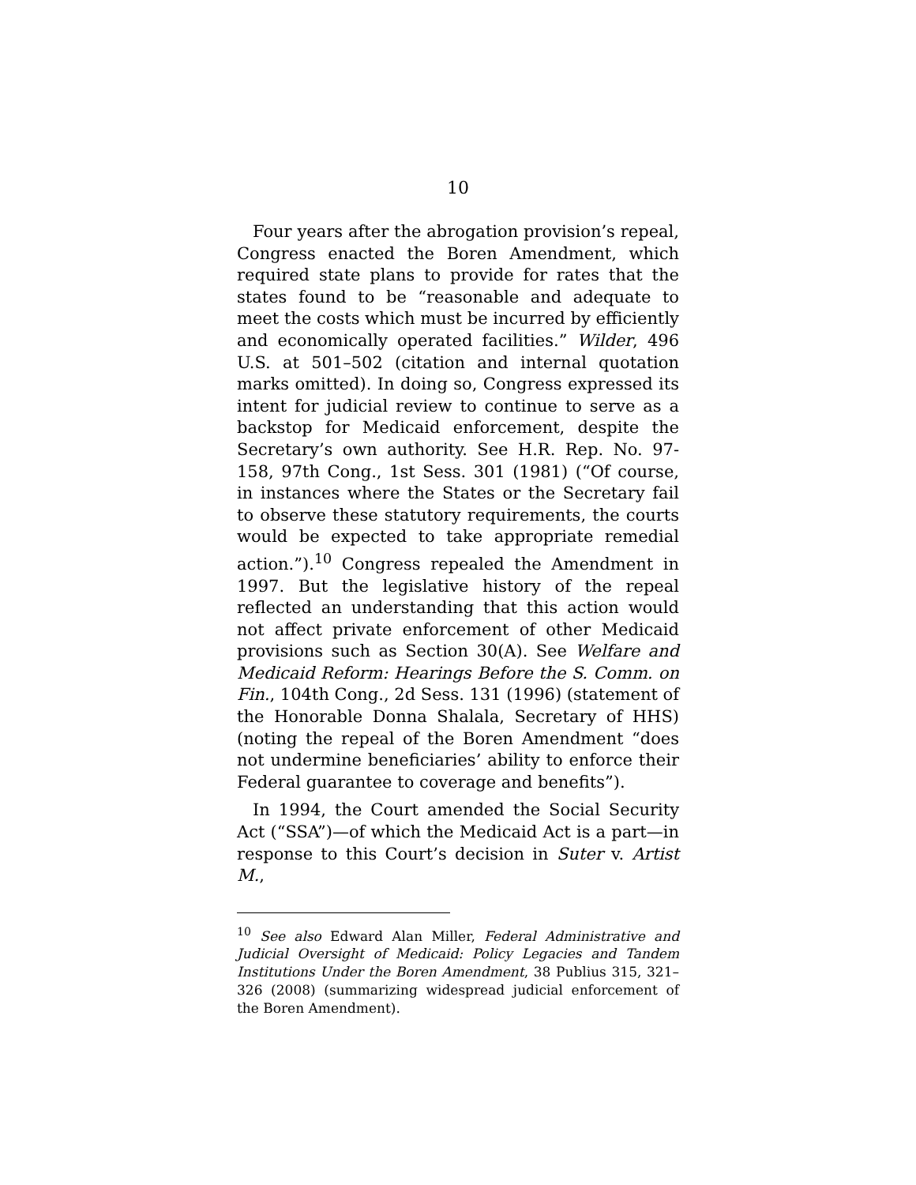10
Four years after the abrogation provision’s repeal, Congress enacted the Boren Amendment, which required state plans to provide for rates that the states found to be “reasonable and adequate to meet the costs which must be incurred by efficiently and economically operated facilities.” Wilder, 496 U.S. at 501–502 (citation and internal quotation marks omitted). In doing so, Congress expressed its intent for judicial review to continue to serve as a backstop for Medicaid enforcement, despite the Secretary’s own authority. See H.R. Rep. No. 97-158, 97th Cong., 1st Sess. 301 (1981) (“Of course, in instances where the States or the Secretary fail to observe these statutory requirements, the courts would be expected to take appropriate remedial action.”).<sup>10</sup> Congress repealed the Amendment in 1997. But the legislative history of the repeal reflected an understanding that this action would not affect private enforcement of other Medicaid provisions such as Section 30(A). See Welfare and Medicaid Reform: Hearings Before the S. Comm. on Fin., 104th Cong., 2d Sess. 131 (1996) (statement of the Honorable Donna Shalala, Secretary of HHS) (noting the repeal of the Boren Amendment “does not undermine beneficiaries’ ability to enforce their Federal guarantee to coverage and benefits”).
In 1994, the Court amended the Social Security Act (“SSA”)—of which the Medicaid Act is a part—in response to this Court’s decision in Suter v. Artist M.,
<sup>10</sup> See also Edward Alan Miller, Federal Administrative and Judicial Oversight of Medicaid: Policy Legacies and Tandem Institutions Under the Boren Amendment, 38 Publius 315, 321–326 (2008) (summarizing widespread judicial enforcement of the Boren Amendment).